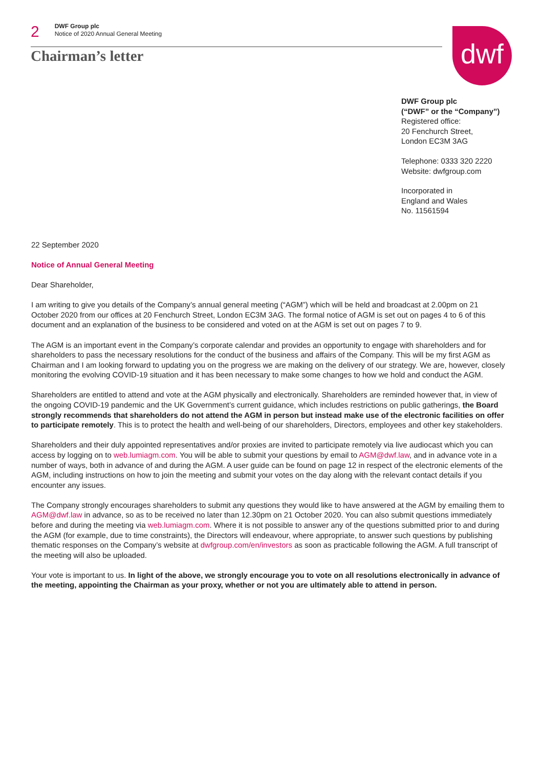2
DWF Group plc
Notice of 2020 Annual General Meeting
Chairman’s letter
dwf
DWF Group plc
(“DWF” or the “Company”)
Registered office:
20 Fenchurch Street,
London EC3M 3AG
Telephone: 0333 320 2220
Website: dwfgroup.com
Incorporated in
England and Wales
No. 11561594
22 September 2020
Notice of Annual General Meeting
Dear Shareholder,
I am writing to give you details of the Company’s annual general meeting (“AGM”) which will be held and broadcast at 2.00pm on 21 October 2020 from our offices at 20 Fenchurch Street, London EC3M 3AG. The formal notice of AGM is set out on pages 4 to 6 of this document and an explanation of the business to be considered and voted on at the AGM is set out on pages 7 to 9.
The AGM is an important event in the Company’s corporate calendar and provides an opportunity to engage with shareholders and for shareholders to pass the necessary resolutions for the conduct of the business and affairs of the Company. This will be my first AGM as Chairman and I am looking forward to updating you on the progress we are making on the delivery of our strategy. We are, however, closely monitoring the evolving COVID-19 situation and it has been necessary to make some changes to how we hold and conduct the AGM.
Shareholders are entitled to attend and vote at the AGM physically and electronically. Shareholders are reminded however that, in view of the ongoing COVID-19 pandemic and the UK Government’s current guidance, which includes restrictions on public gatherings, the Board strongly recommends that shareholders do not attend the AGM in person but instead make use of the electronic facilities on offer to participate remotely. This is to protect the health and well-being of our shareholders, Directors, employees and other key stakeholders.
Shareholders and their duly appointed representatives and/or proxies are invited to participate remotely via live audiocast which you can access by logging on to web.lumiagm.com. You will be able to submit your questions by email to AGM@dwf.law, and in advance vote in a number of ways, both in advance of and during the AGM. A user guide can be found on page 12 in respect of the electronic elements of the AGM, including instructions on how to join the meeting and submit your votes on the day along with the relevant contact details if you encounter any issues.
The Company strongly encourages shareholders to submit any questions they would like to have answered at the AGM by emailing them to AGM@dwf.law in advance, so as to be received no later than 12.30pm on 21 October 2020. You can also submit questions immediately before and during the meeting via web.lumiagm.com. Where it is not possible to answer any of the questions submitted prior to and during the AGM (for example, due to time constraints), the Directors will endeavour, where appropriate, to answer such questions by publishing thematic responses on the Company’s website at dwfgroup.com/en/investors as soon as practicable following the AGM. A full transcript of the meeting will also be uploaded.
Your vote is important to us. In light of the above, we strongly encourage you to vote on all resolutions electronically in advance of the meeting, appointing the Chairman as your proxy, whether or not you are ultimately able to attend in person.